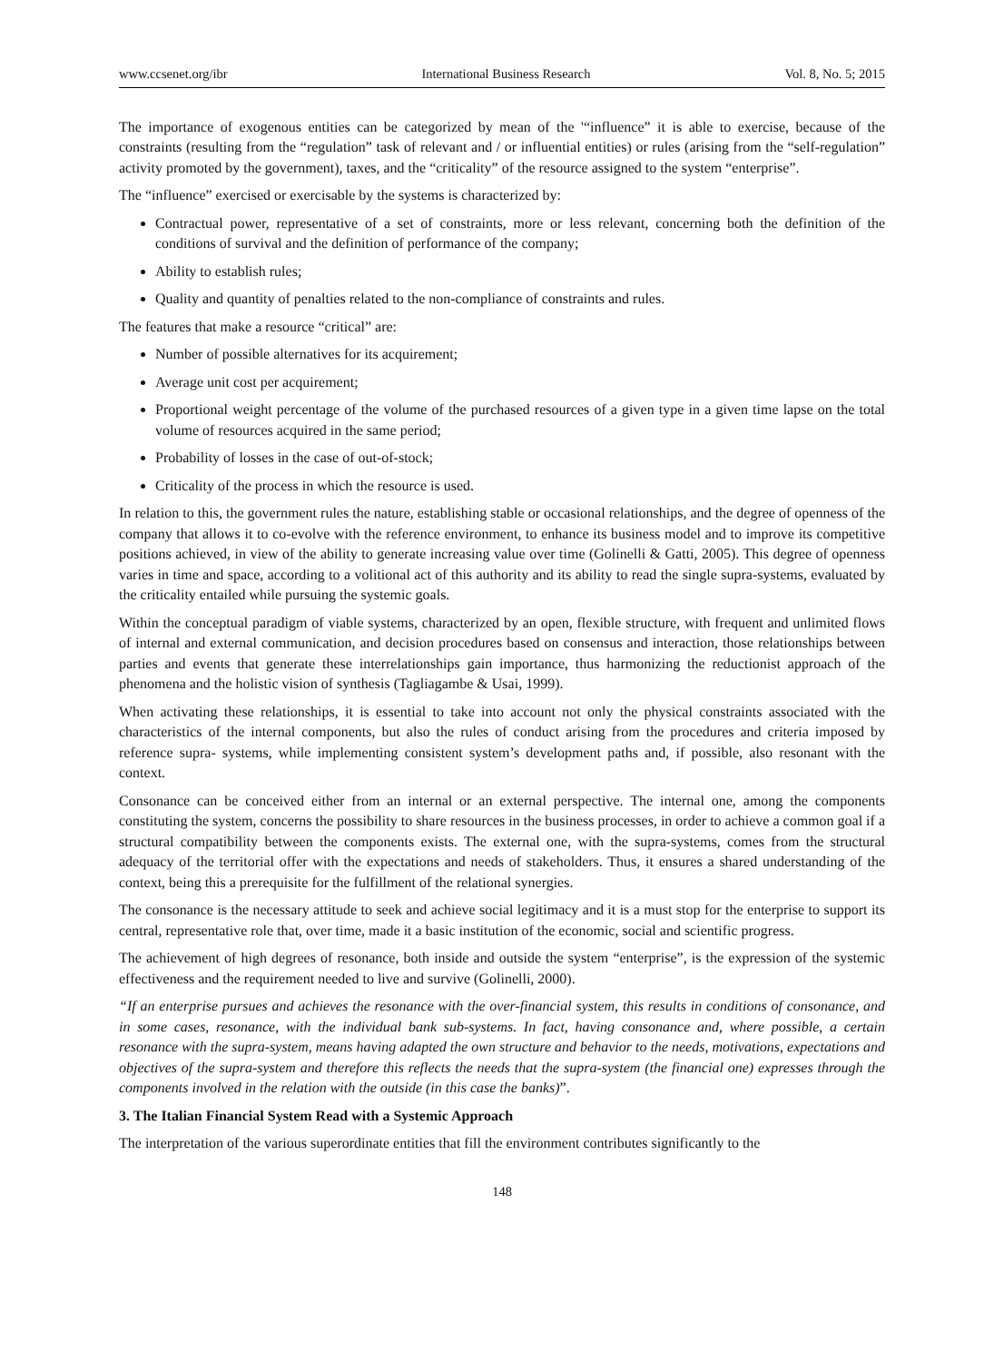www.ccsenet.org/ibr International Business Research Vol. 8, No. 5; 2015
The importance of exogenous entities can be categorized by mean of the '“influence” it is able to exercise, because of the constraints (resulting from the “regulation” task of relevant and / or influential entities) or rules (arising from the “self-regulation” activity promoted by the government), taxes, and the “criticality” of the resource assigned to the system “enterprise”.
The “influence” exercised or exercisable by the systems is characterized by:
Contractual power, representative of a set of constraints, more or less relevant, concerning both the definition of the conditions of survival and the definition of performance of the company;
Ability to establish rules;
Quality and quantity of penalties related to the non-compliance of constraints and rules.
The features that make a resource “critical” are:
Number of possible alternatives for its acquirement;
Average unit cost per acquirement;
Proportional weight percentage of the volume of the purchased resources of a given type in a given time lapse on the total volume of resources acquired in the same period;
Probability of losses in the case of out-of-stock;
Criticality of the process in which the resource is used.
In relation to this, the government rules the nature, establishing stable or occasional relationships, and the degree of openness of the company that allows it to co-evolve with the reference environment, to enhance its business model and to improve its competitive positions achieved, in view of the ability to generate increasing value over time (Golinelli & Gatti, 2005). This degree of openness varies in time and space, according to a volitional act of this authority and its ability to read the single supra-systems, evaluated by the criticality entailed while pursuing the systemic goals.
Within the conceptual paradigm of viable systems, characterized by an open, flexible structure, with frequent and unlimited flows of internal and external communication, and decision procedures based on consensus and interaction, those relationships between parties and events that generate these interrelationships gain importance, thus harmonizing the reductionist approach of the phenomena and the holistic vision of synthesis (Tagliagambe & Usai, 1999).
When activating these relationships, it is essential to take into account not only the physical constraints associated with the characteristics of the internal components, but also the rules of conduct arising from the procedures and criteria imposed by reference supra- systems, while implementing consistent system’s development paths and, if possible, also resonant with the context.
Consonance can be conceived either from an internal or an external perspective. The internal one, among the components constituting the system, concerns the possibility to share resources in the business processes, in order to achieve a common goal if a structural compatibility between the components exists. The external one, with the supra-systems, comes from the structural adequacy of the territorial offer with the expectations and needs of stakeholders. Thus, it ensures a shared understanding of the context, being this a prerequisite for the fulfillment of the relational synergies.
The consonance is the necessary attitude to seek and achieve social legitimacy and it is a must stop for the enterprise to support its central, representative role that, over time, made it a basic institution of the economic, social and scientific progress.
The achievement of high degrees of resonance, both inside and outside the system “enterprise”, is the expression of the systemic effectiveness and the requirement needed to live and survive (Golinelli, 2000).
“If an enterprise pursues and achieves the resonance with the over-financial system, this results in conditions of consonance, and in some cases, resonance, with the individual bank sub-systems. In fact, having consonance and, where possible, a certain resonance with the supra-system, means having adapted the own structure and behavior to the needs, motivations, expectations and objectives of the supra-system and therefore this reflects the needs that the supra-system (the financial one) expresses through the components involved in the relation with the outside (in this case the banks)”.
3. The Italian Financial System Read with a Systemic Approach
The interpretation of the various superordinate entities that fill the environment contributes significantly to the
148